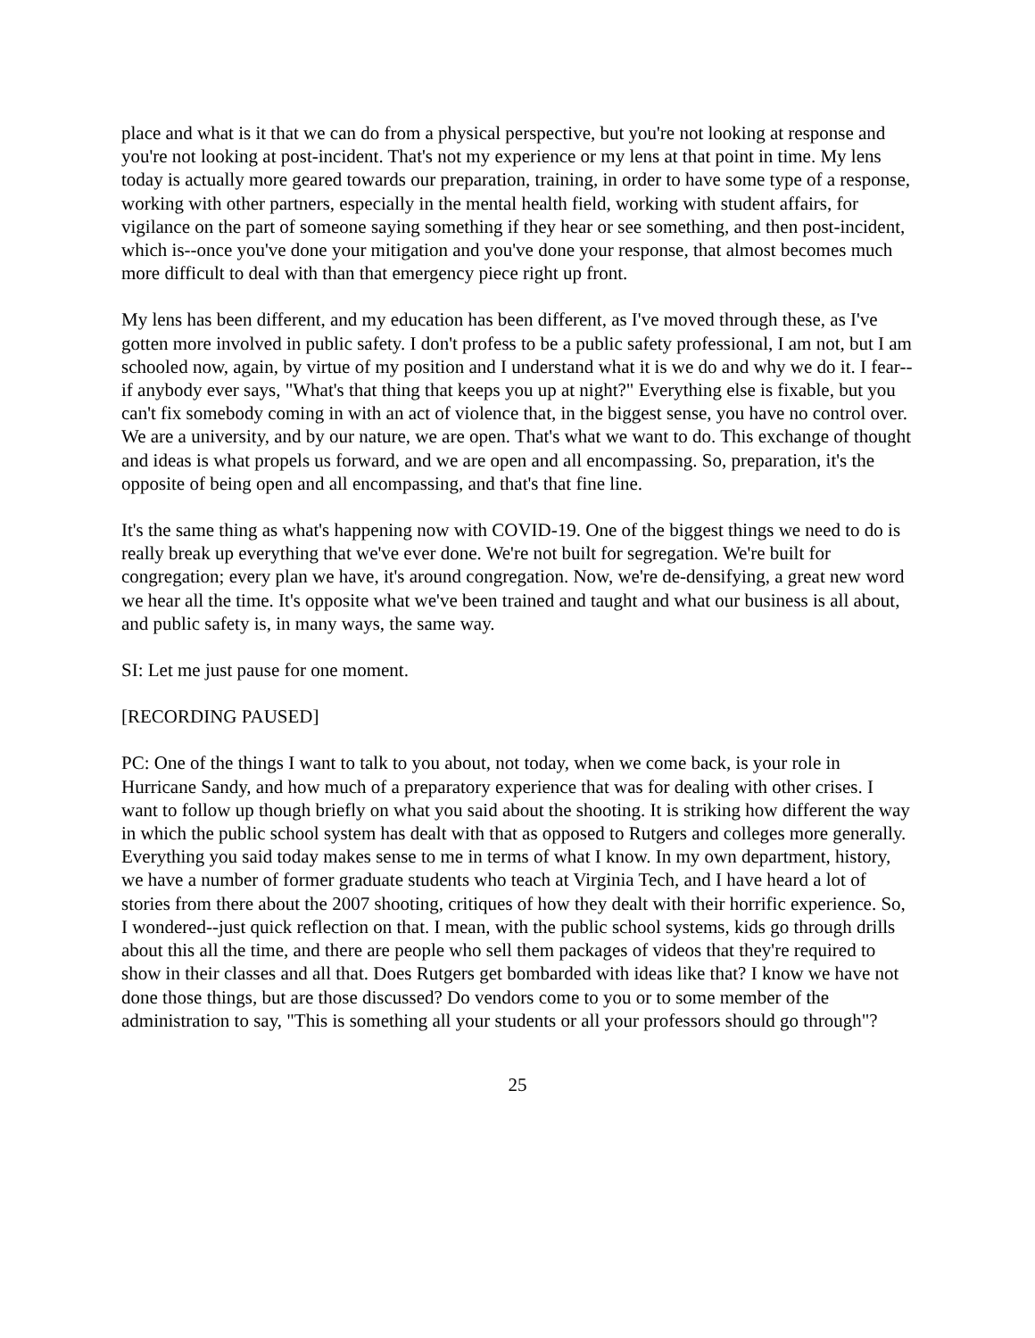place and what is it that we can do from a physical perspective, but you're not looking at response and you're not looking at post-incident. That's not my experience or my lens at that point in time. My lens today is actually more geared towards our preparation, training, in order to have some type of a response, working with other partners, especially in the mental health field, working with student affairs, for vigilance on the part of someone saying something if they hear or see something, and then post-incident, which is--once you've done your mitigation and you've done your response, that almost becomes much more difficult to deal with than that emergency piece right up front.
My lens has been different, and my education has been different, as I've moved through these, as I've gotten more involved in public safety. I don't profess to be a public safety professional, I am not, but I am schooled now, again, by virtue of my position and I understand what it is we do and why we do it. I fear--if anybody ever says, "What's that thing that keeps you up at night?" Everything else is fixable, but you can't fix somebody coming in with an act of violence that, in the biggest sense, you have no control over. We are a university, and by our nature, we are open. That's what we want to do. This exchange of thought and ideas is what propels us forward, and we are open and all encompassing. So, preparation, it's the opposite of being open and all encompassing, and that's that fine line.
It's the same thing as what's happening now with COVID-19. One of the biggest things we need to do is really break up everything that we've ever done. We're not built for segregation. We're built for congregation; every plan we have, it's around congregation. Now, we're de-densifying, a great new word we hear all the time. It's opposite what we've been trained and taught and what our business is all about, and public safety is, in many ways, the same way.
SI: Let me just pause for one moment.
[RECORDING PAUSED]
PC: One of the things I want to talk to you about, not today, when we come back, is your role in Hurricane Sandy, and how much of a preparatory experience that was for dealing with other crises. I want to follow up though briefly on what you said about the shooting. It is striking how different the way in which the public school system has dealt with that as opposed to Rutgers and colleges more generally. Everything you said today makes sense to me in terms of what I know. In my own department, history, we have a number of former graduate students who teach at Virginia Tech, and I have heard a lot of stories from there about the 2007 shooting, critiques of how they dealt with their horrific experience. So, I wondered--just quick reflection on that. I mean, with the public school systems, kids go through drills about this all the time, and there are people who sell them packages of videos that they're required to show in their classes and all that. Does Rutgers get bombarded with ideas like that? I know we have not done those things, but are those discussed? Do vendors come to you or to some member of the administration to say, "This is something all your students or all your professors should go through"?
25